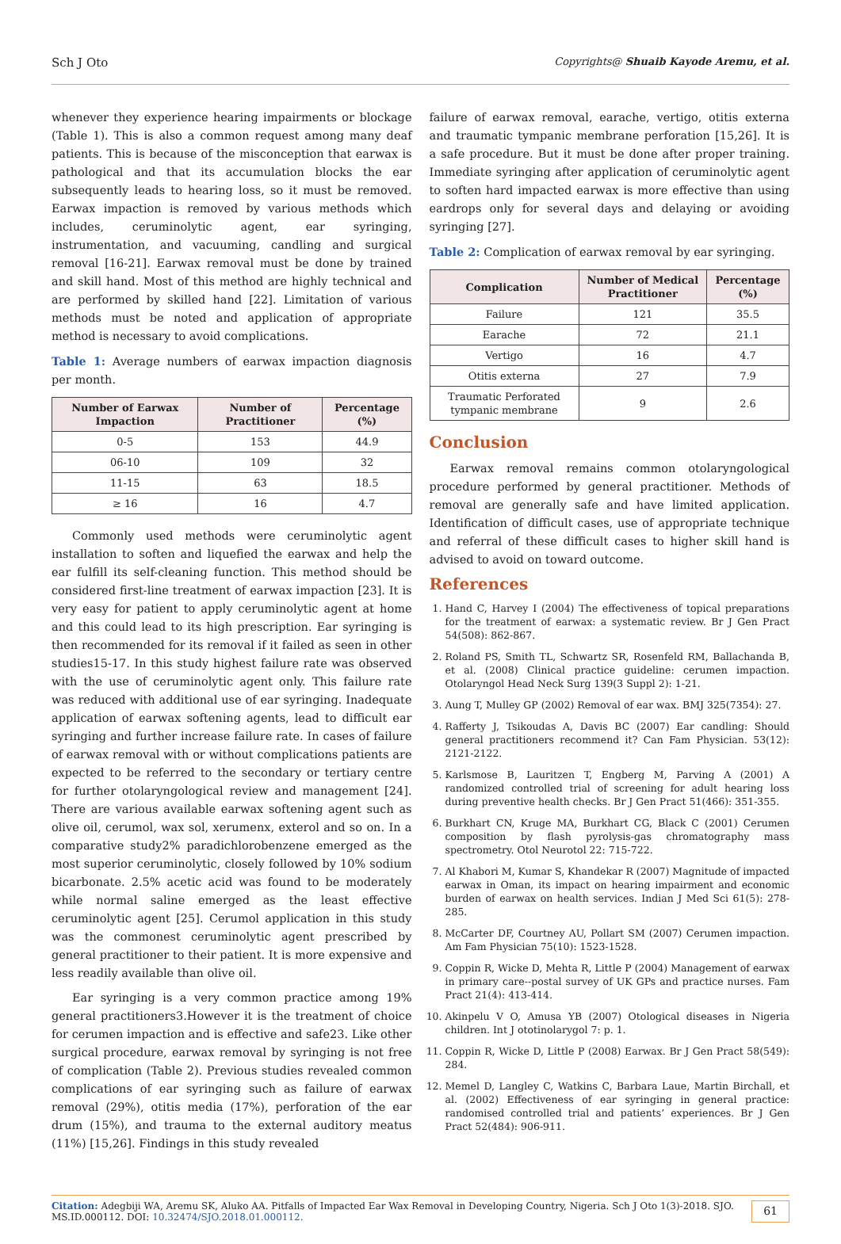Sch J Oto Copyrights@ Shuaib Kayode Aremu, et al.
whenever they experience hearing impairments or blockage (Table 1). This is also a common request among many deaf patients. This is because of the misconception that earwax is pathological and that its accumulation blocks the ear subsequently leads to hearing loss, so it must be removed. Earwax impaction is removed by various methods which includes, ceruminolytic agent, ear syringing, instrumentation, and vacuuming, candling and surgical removal [16-21]. Earwax removal must be done by trained and skill hand. Most of this method are highly technical and are performed by skilled hand [22]. Limitation of various methods must be noted and application of appropriate method is necessary to avoid complications.
Table 1: Average numbers of earwax impaction diagnosis per month.
| Number of Earwax Impaction | Number of Practitioner | Percentage (%) |
| --- | --- | --- |
| 0-5 | 153 | 44.9 |
| 06-10 | 109 | 32 |
| 11-15 | 63 | 18.5 |
| ≥ 16 | 16 | 4.7 |
Commonly used methods were ceruminolytic agent installation to soften and liquefied the earwax and help the ear fulfill its self-cleaning function. This method should be considered first-line treatment of earwax impaction [23]. It is very easy for patient to apply ceruminolytic agent at home and this could lead to its high prescription. Ear syringing is then recommended for its removal if it failed as seen in other studies15-17. In this study highest failure rate was observed with the use of ceruminolytic agent only. This failure rate was reduced with additional use of ear syringing. Inadequate application of earwax softening agents, lead to difficult ear syringing and further increase failure rate. In cases of failure of earwax removal with or without complications patients are expected to be referred to the secondary or tertiary centre for further otolaryngological review and management [24]. There are various available earwax softening agent such as olive oil, cerumol, wax sol, xerumenx, exterol and so on. In a comparative study2% paradichlorobenzene emerged as the most superior ceruminolytic, closely followed by 10% sodium bicarbonate. 2.5% acetic acid was found to be moderately while normal saline emerged as the least effective ceruminolytic agent [25]. Cerumol application in this study was the commonest ceruminolytic agent prescribed by general practitioner to their patient. It is more expensive and less readily available than olive oil.
Ear syringing is a very common practice among 19% general practitioners3.However it is the treatment of choice for cerumen impaction and is effective and safe23. Like other surgical procedure, earwax removal by syringing is not free of complication (Table 2). Previous studies revealed common complications of ear syringing such as failure of earwax removal (29%), otitis media (17%), perforation of the ear drum (15%), and trauma to the external auditory meatus (11%) [15,26]. Findings in this study revealed
failure of earwax removal, earache, vertigo, otitis externa and traumatic tympanic membrane perforation [15,26]. It is a safe procedure. But it must be done after proper training. Immediate syringing after application of ceruminolytic agent to soften hard impacted earwax is more effective than using eardrops only for several days and delaying or avoiding syringing [27].
Table 2: Complication of earwax removal by ear syringing.
| Complication | Number of Medical Practitioner | Percentage (%) |
| --- | --- | --- |
| Failure | 121 | 35.5 |
| Earache | 72 | 21.1 |
| Vertigo | 16 | 4.7 |
| Otitis externa | 27 | 7.9 |
| Traumatic Perforated tympanic membrane | 9 | 2.6 |
Conclusion
Earwax removal remains common otolaryngological procedure performed by general practitioner. Methods of removal are generally safe and have limited application. Identification of difficult cases, use of appropriate technique and referral of these difficult cases to higher skill hand is advised to avoid on toward outcome.
References
1. Hand C, Harvey I (2004) The effectiveness of topical preparations for the treatment of earwax: a systematic review. Br J Gen Pract 54(508): 862-867.
2. Roland PS, Smith TL, Schwartz SR, Rosenfeld RM, Ballachanda B, et al. (2008) Clinical practice guideline: cerumen impaction. Otolaryngol Head Neck Surg 139(3 Suppl 2): 1-21.
3. Aung T, Mulley GP (2002) Removal of ear wax. BMJ 325(7354): 27.
4. Rafferty J, Tsikoudas A, Davis BC (2007) Ear candling: Should general practitioners recommend it? Can Fam Physician. 53(12): 2121-2122.
5. Karlsmose B, Lauritzen T, Engberg M, Parving A (2001) A randomized controlled trial of screening for adult hearing loss during preventive health checks. Br J Gen Pract 51(466): 351-355.
6. Burkhart CN, Kruge MA, Burkhart CG, Black C (2001) Cerumen composition by flash pyrolysis-gas chromatography mass spectrometry. Otol Neurotol 22: 715-722.
7. Al Khabori M, Kumar S, Khandekar R (2007) Magnitude of impacted earwax in Oman, its impact on hearing impairment and economic burden of earwax on health services. Indian J Med Sci 61(5): 278-285.
8. McCarter DF, Courtney AU, Pollart SM (2007) Cerumen impaction. Am Fam Physician 75(10): 1523-1528.
9. Coppin R, Wicke D, Mehta R, Little P (2004) Management of earwax in primary care--postal survey of UK GPs and practice nurses. Fam Pract 21(4): 413-414.
10. Akinpelu V O, Amusa YB (2007) Otological diseases in Nigeria children. Int J ototinolarygol 7: p. 1.
11. Coppin R, Wicke D, Little P (2008) Earwax. Br J Gen Pract 58(549): 284.
12. Memel D, Langley C, Watkins C, Barbara Laue, Martin Birchall, et al. (2002) Effectiveness of ear syringing in general practice: randomised controlled trial and patients’ experiences. Br J Gen Pract 52(484): 906-911.
Citation: Adegbiji WA, Aremu SK, Aluko AA. Pitfalls of Impacted Ear Wax Removal in Developing Country, Nigeria. Sch J Oto 1(3)-2018. SJO.
MS.ID.000112. DOI: 10.32474/SJO.2018.01.000112.
61